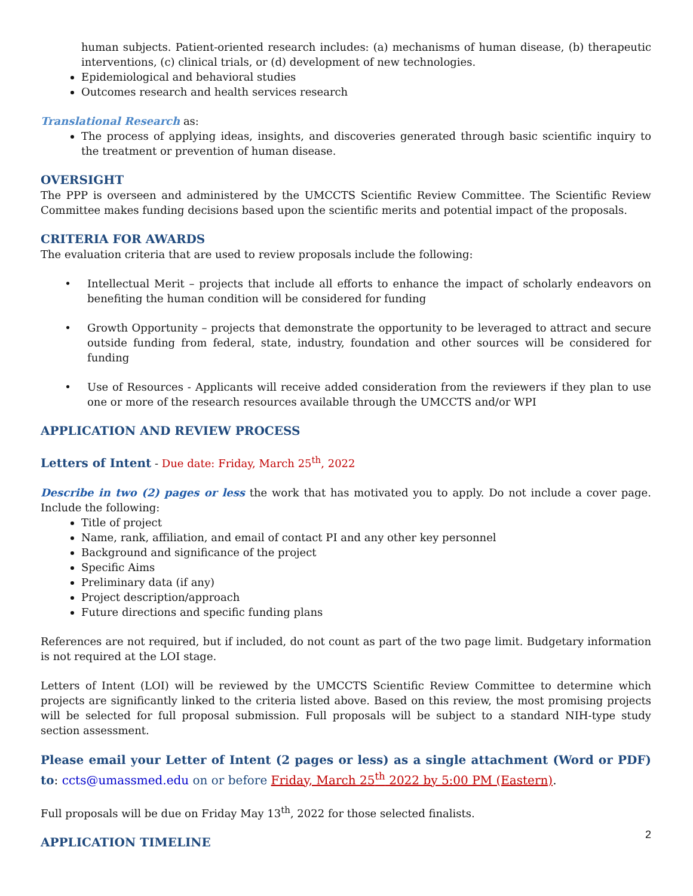human subjects. Patient-oriented research includes: (a) mechanisms of human disease, (b) therapeutic interventions, (c) clinical trials, or (d) development of new technologies.
Epidemiological and behavioral studies
Outcomes research and health services research
Translational Research as:
The process of applying ideas, insights, and discoveries generated through basic scientific inquiry to the treatment or prevention of human disease.
OVERSIGHT
The PPP is overseen and administered by the UMCCTS Scientific Review Committee. The Scientific Review Committee makes funding decisions based upon the scientific merits and potential impact of the proposals.
CRITERIA FOR AWARDS
The evaluation criteria that are used to review proposals include the following:
Intellectual Merit – projects that include all efforts to enhance the impact of scholarly endeavors on benefiting the human condition will be considered for funding
Growth Opportunity – projects that demonstrate the opportunity to be leveraged to attract and secure outside funding from federal, state, industry, foundation and other sources will be considered for funding
Use of Resources - Applicants will receive added consideration from the reviewers if they plan to use one or more of the research resources available through the UMCCTS and/or WPI
APPLICATION AND REVIEW PROCESS
Letters of Intent - Due date: Friday, March 25<sup>th</sup>, 2022
Describe in two (2) pages or less the work that has motivated you to apply. Do not include a cover page. Include the following:
Title of project
Name, rank, affiliation, and email of contact PI and any other key personnel
Background and significance of the project
Specific Aims
Preliminary data (if any)
Project description/approach
Future directions and specific funding plans
References are not required, but if included, do not count as part of the two page limit. Budgetary information is not required at the LOI stage.
Letters of Intent (LOI) will be reviewed by the UMCCTS Scientific Review Committee to determine which projects are significantly linked to the criteria listed above. Based on this review, the most promising projects will be selected for full proposal submission. Full proposals will be subject to a standard NIH-type study section assessment.
Please email your Letter of Intent (2 pages or less) as a single attachment (Word or PDF) to: ccts@umassmed.edu on or before Friday, March 25<sup>th</sup> 2022 by 5:00 PM (Eastern).
Full proposals will be due on Friday May 13<sup>th</sup>, 2022 for those selected finalists.
APPLICATION TIMELINE
2